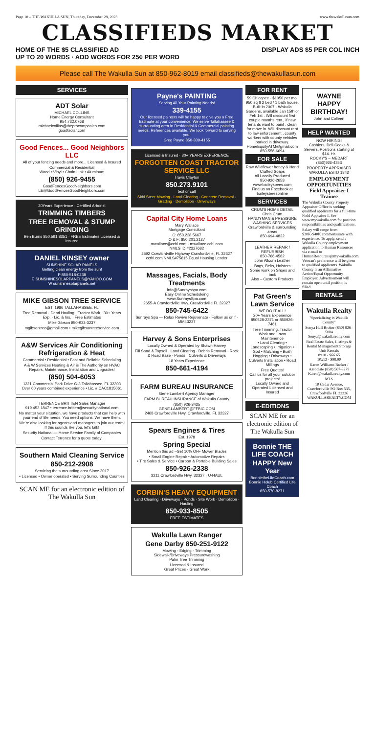Page 10 – THE WAKULLA SUN, Thursday, December 28, 2023 www.thewakullasun.com
CLASSIFIEDS MARKET
HOME OF THE $5 CLASSIFIED AD
UP TO 20 WORDS · ADD WORDS FOR 25¢ PER WORD DISPLAY ADS $5 PER COL INCH
Please call The Wakulla Sun at 850-962-8019 email classifieds@thewakullasun.com
SERVICES
ADT Solar
MICHAEL COLLINS
Home Energy Consultant
954.732.0768
michaelcollins@theprocompanies.com
goadtsolar.com
Good Fences... Good Neighbors LLC
All of your fencing needs and more... Licensed & Insured
Commercial & Residential
Wood • Vinyl • Chain Link • Aluminum
(850) 926-9455
GoodFencesGoodNeighbors.com
LE@GoodFencesGoodNeighbors.com
20Years Experience · Certified Arborist
TRIMMING TIMBERS
TREE REMOVAL & STUMP GRINDING
Ben Burns 850.591.8351 · FREE Estimates Licensed & Insured
DANIEL KINSEY owner
SUNSHINE SOLAR PANELS
Getting clean energy from the sun!
P 850-518-0238
E SUNSHINESOLARPANELS@YAHOO.COM
W sunshinesolarpanels.net
MIKE GIBSON TREE SERVICE
EST. 1986 TALLAHASSEE, FL
Tree Removal · Debri Hauling · Tractor Work · 30+ Years Exp. · Lic. & Ins. · Free Estimates
Mike Gibson 850-933-3237
mgibsontree@gmail.com • mikegibsontreeservice.com
A&W Services Air Conditioning Refrigeration & Heat
Commercial • Residential • Fast and Reliable Scheduling
A & W Services Heating & Air is The Authority on HVAC Repairs, Maintenance, Installation and Upgrades!
(850) 504-6053
1221 Commercial Park Drive G-3 Tallahassee, FL 32303
Over 60 years combined experience • Lic. # CAC1815061
TERRENCE BRITTEN Sales Manager
919.452.1847 • terrence.britten@securitynational.com
No matter your situation, we have products that can help with your end of life needs. You need options. We have them.
We're also looking for agents and managers to join our team! If this sounds like you, let's talk!
Security National — Home Service Family of Companies
Contact Terrence for a quote today!
Southern Maid Cleaning Service
850-212-2908
Servicing the surrounding area Since 2017
• Licensed • Owner operated • Serving Surrounding Counties
SCAN ME for an electronic edition of The Wakulla Sun
Payne's PAINTING
Serving All Your Painting Needs!
339-4155
Our licensed painters will be happy to give you a Free Estimate at your convenience. We serve Tallahassee & surrounding area in Residential & Commercial painting needs. References available. We look forward to serving you.
Greg Payne 850-339-4155
Licensed & Insured · 30+ YEARS EXPERIENCE
FORGOTTEN COAST TRACTOR SERVICE LLC
Travis Clayton
850.273.9101
text or call
Skid Steer Mowing · Land Clearing · Concrete Removal · Grading · Demolition · Driveways
Capital City Home Loans
Mary Wallace
Mortgage Consultant
C: 850.228.5667
O & F: 850.201.2127
mwallace@cchl.com - mwallace.cchl.com
NMLS ID #2327682
2592 Crawfordville Highway Crawfordville, FL 32327 ccthl.com NMLS#75615 Equal Housing Lender
Massages, Facials, Body Treatments
info@Sunraysspa.com
Easy Online Scheduleing
www.SunraysSpa.com
2655-A Crawfordville Hwy. Crawfordville FL 32327
850-745-6422
Sunrays Spa — Relax Revive Rejuvenate · Follow us on f · MM43237
Harvey & Sons Enterprises
Locally Owned & Operated by Shawn Harvey
Fill Sand & Topsoil · Land Clearing · Debris Removal · Rock & Road Base · Ponds · Culverts & Driveways
18 Years Experience
850-661-4194
FARM BUREAU INSURANCE
Gene Lambert Agency Manager
FARM BUREAU INSURANCE of Wakulla County
(850) 926-3425
GENE.LAMBERT@FFBIC.COM
2468 Crawfordville Hwy, Crawfordville, FL 32327
Spears Engines & Tires
Est. 1978
Spring Special
Mention this ad –Get 10% OFF Mower Blades
• Small Engine Repair • Automotive Repairs
• Tire Sales & Service • Carport & Portable Building Sales
850-926-2338
3211 Crawfordville Hwy. 32327 · U-HAUL
CORBIN'S HEAVY EQUIPMENT
Land Clearing · Driveways · Ponds · Site Work · Demolition · Hauling
850-933-8505
FREE ESTIMATES
Wakulla Lawn Ranger
Gene Darby 850-251-9122
Mowing - Edging - Trimming
Sidewalk/Driveways Pressurewashing
Palm Tree Trimming
Licensed & Insured
Great Prices - Great Work
FOR RENT
59 Chicopee - $1050 per mo, 950 sq ft 2 bed / 1 bath house. Built in 2007 - Wakulla Gardens, available Jan 15th or Feb 1st . Will discount first couple months rent , if new tenants want to paint , clean for move in. Will discount rent to law enforcement , county workers with county vehicles parked in driveway. HomeEquityATM@gmail.com 850-556-6694
FOR SALE
Raw Wildflower honey & Hand Crafted Soaps
All Locally Produced
850-926-2658
www.baileysbees.com
Find us on Facebook at baileysbeesonline
SERVICES
CRUM'S HOME DETAIL
Chris Crum
HANDYMAN & PRESSURE WASHING SERVICES
Crawfordville & surrounding areas
850-694-4832
LEATHER REPAIR / REFURBISH
850-766-4562
John Allcorn Leather
Bags, Belts, Holsters
Some work on Shoes and tack
Also – Custom Products
Pat Green's Lawn Service
WE DO IT ALL!
20+ Years Experience
850528-2371 or 850926-7461
Tree Trimming, Tractor Work and Lawn Maintenence
• Land Clearing • Landscaping • Irrigation • Sod • Mulching • Bush Hogging • Driveways • Culverts Installation • Road Millings
Free Quotes!
Call us for all your outdoor projects!
Locally Owned and Operated Licensed and Insured
E-EDITIONS
SCAN ME for an electronic edition of The Wakulla Sun
Bonnie THE LIFE COACH
HAPPY New Year
BonnietheLifeCoach.com
Bonnie Holub Certified Life Coach
850-570-8271
WAYNE HAPPY BIRTHDAY!
John and Colleen
HELP WANTED
NOW HIRING!
Cashiers, Deli Cooks & Servers. Positions starting at $14. Hr.
ROCKY'S – MEDART
(850)926-4353
PROPERTY APPRAISER WAKULLA ESTD 1843
EMPLOYMENT OPPORTUNITIES Field Appraiser I Trainee
The Wakulla County Property Appraiser Office is seeking qualified applicants for a full-time Field Appraiser I. See www.mywakulla.com for position responsibilities and qualifications.
Salary will range from $30K-$40K commensurate with experience. To apply, send a Wakulla County employment application to Human Resources via e-mail to HumanResources@mywakulla.com. Veteran's preference will be given to qualified applicants. Wakulla County is an Affirmative Action/Equal Opportunity Employer. Advertisement will remain open until position is filled.
RENTALS
Wakulla Realty
"Specializing in Wakulla County"
Sonya Hall Broker (850) 926–5084 Sonya@wakullarealty.com
Real Estate Sales, Listings & Rental Management Storage Unit Rentals
8x10 - $66.65
10x12 - $98.90
Karen Williams Broker / Associate (850) 567-8279 Karen@wakullarealty.com
MLS
10 Cedar Avenue, Crawfordville PO Box 535, Crawfordville FL 32326
WAKULLAREALTY.COM